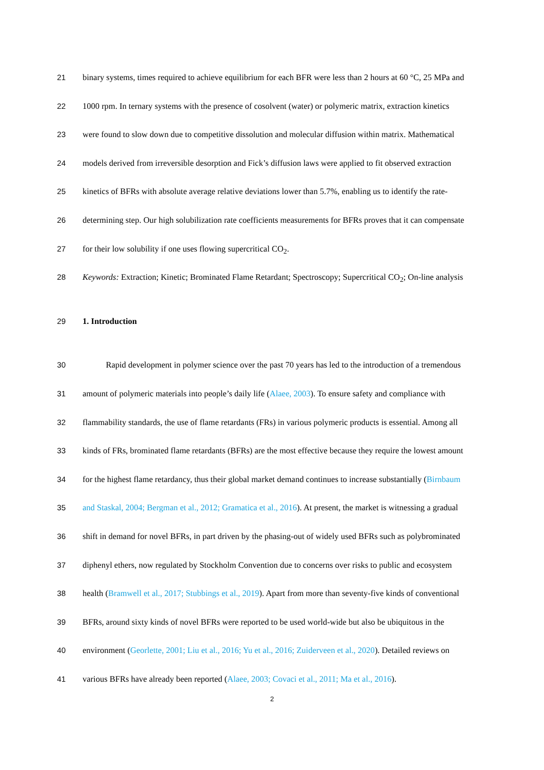21 binary systems, times required to achieve equilibrium for each BFR were less than 2 hours at 60 °C, 25 MPa and
22 1000 rpm. In ternary systems with the presence of cosolvent (water) or polymeric matrix, extraction kinetics
23 were found to slow down due to competitive dissolution and molecular diffusion within matrix. Mathematical
24 models derived from irreversible desorption and Fick’s diffusion laws were applied to fit observed extraction
25 kinetics of BFRs with absolute average relative deviations lower than 5.7%, enabling us to identify the rate-
26 determining step. Our high solubilization rate coefficients measurements for BFRs proves that it can compensate
27 for their low solubility if one uses flowing supercritical CO<sub>2</sub>.
28 Keywords: Extraction; Kinetic; Brominated Flame Retardant; Spectroscopy; Supercritical CO<sub>2</sub>; On-line analysis
29 1. Introduction
30 Rapid development in polymer science over the past 70 years has led to the introduction of a tremendous
31 amount of polymeric materials into people’s daily life (Alaee, 2003). To ensure safety and compliance with
32 flammability standards, the use of flame retardants (FRs) in various polymeric products is essential. Among all
33 kinds of FRs, brominated flame retardants (BFRs) are the most effective because they require the lowest amount
34 for the highest flame retardancy, thus their global market demand continues to increase substantially (Birnbaum
35 and Staskal, 2004; Bergman et al., 2012; Gramatica et al., 2016). At present, the market is witnessing a gradual
36 shift in demand for novel BFRs, in part driven by the phasing-out of widely used BFRs such as polybrominated
37 diphenyl ethers, now regulated by Stockholm Convention due to concerns over risks to public and ecosystem
38 health (Bramwell et al., 2017; Stubbings et al., 2019). Apart from more than seventy-five kinds of conventional
39 BFRs, around sixty kinds of novel BFRs were reported to be used world-wide but also be ubiquitous in the
40 environment (Georlette, 2001; Liu et al., 2016; Yu et al., 2016; Zuiderveen et al., 2020). Detailed reviews on
41 various BFRs have already been reported (Alaee, 2003; Covaci et al., 2011; Ma et al., 2016).
2